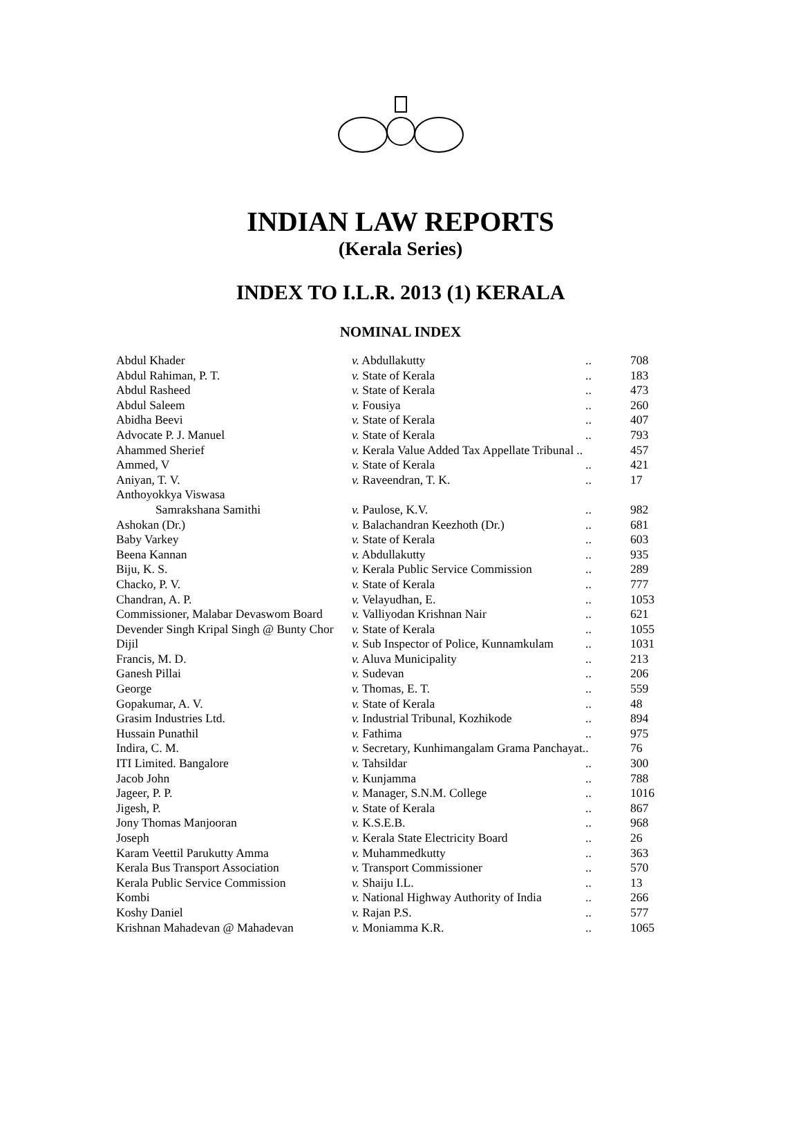INDIAN LAW REPORTS
(Kerala Series)
INDEX TO I.L.R. 2013 (1) KERALA
NOMINAL INDEX
| Abdul Khader | v. Abdullakutty | .. | 708 |
| Abdul Rahiman, P. T. | v. State of Kerala | .. | 183 |
| Abdul Rasheed | v. State of Kerala | .. | 473 |
| Abdul Saleem | v. Fousiya | .. | 260 |
| Abidha Beevi | v. State of Kerala | .. | 407 |
| Advocate P. J. Manuel | v. State of Kerala | .. | 793 |
| Ahammed Sherief | v. Kerala Value Added Tax Appellate Tribunal .. | | 457 |
| Ammed, V | v. State of Kerala | .. | 421 |
| Aniyan, T. V. | v. Raveendran, T. K. | .. | 17 |
| Anthoyokkya Viswasa Samrakshana Samithi | v. Paulose, K.V. | .. | 982 |
| Ashokan (Dr.) | v. Balachandran Keezhoth (Dr.) | .. | 681 |
| Baby Varkey | v. State of Kerala | .. | 603 |
| Beena Kannan | v. Abdullakutty | .. | 935 |
| Biju, K. S. | v. Kerala Public Service Commission | .. | 289 |
| Chacko, P. V. | v. State of Kerala | .. | 777 |
| Chandran, A. P. | v. Velayudhan, E. | .. | 1053 |
| Commissioner, Malabar Devaswom Board | v. Valliyodan Krishnan Nair | .. | 621 |
| Devender Singh Kripal Singh @ Bunty Chor | v. State of Kerala | .. | 1055 |
| Dijil | v. Sub Inspector of Police, Kunnamkulam | .. | 1031 |
| Francis, M. D. | v. Aluva Municipality | .. | 213 |
| Ganesh Pillai | v. Sudevan | .. | 206 |
| George | v. Thomas, E. T. | .. | 559 |
| Gopakumar, A. V. | v. State of Kerala | .. | 48 |
| Grasim Industries Ltd. | v. Industrial Tribunal, Kozhikode | .. | 894 |
| Hussain Punathil | v. Fathima | .. | 975 |
| Indira, C. M. | v. Secretary, Kunhimangalam Grama Panchayat.. | | 76 |
| ITI Limited. Bangalore | v. Tahsildar | .. | 300 |
| Jacob John | v. Kunjamma | .. | 788 |
| Jageer, P. P. | v. Manager, S.N.M. College | .. | 1016 |
| Jigesh, P. | v. State of Kerala | .. | 867 |
| Jony Thomas Manjooran | v. K.S.E.B. | .. | 968 |
| Joseph | v. Kerala State Electricity Board | .. | 26 |
| Karam Veettil Parukutty Amma | v. Muhammedkutty | .. | 363 |
| Kerala Bus Transport Association | v. Transport Commissioner | .. | 570 |
| Kerala Public Service Commission | v. Shaiju I.L. | .. | 13 |
| Kombi | v. National Highway Authority of India | .. | 266 |
| Koshy Daniel | v. Rajan P.S. | .. | 577 |
| Krishnan Mahadevan @ Mahadevan | v. Moniamma K.R. | .. | 1065 |